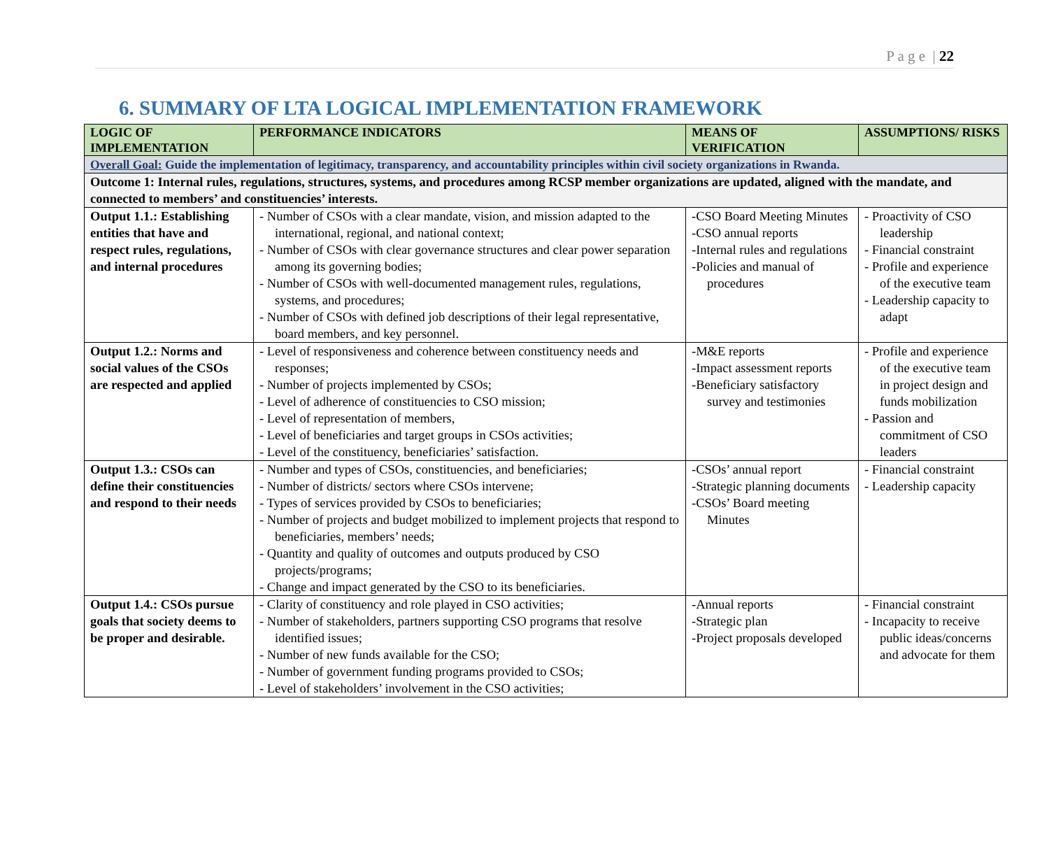P a g e | 22
6. SUMMARY OF LTA LOGICAL IMPLEMENTATION FRAMEWORK
| LOGIC OF IMPLEMENTATION | PERFORMANCE INDICATORS | MEANS OF VERIFICATION | ASSUMPTIONS/ RISKS |
| --- | --- | --- | --- |
| Overall Goal: Guide the implementation of legitimacy, transparency, and accountability principles within civil society organizations in Rwanda. | | | |
| Outcome 1: Internal rules, regulations, structures, systems, and procedures among RCSP member organizations are updated, aligned with the mandate, and connected to members’ and constituencies’ interests. | | | |
| Output 1.1.: Establishing entities that have and respect rules, regulations, and internal procedures | - Number of CSOs with a clear mandate, vision, and mission adapted to the international, regional, and national context; - Number of CSOs with clear governance structures and clear power separation among its governing bodies; - Number of CSOs with well-documented management rules, regulations, systems, and procedures; - Number of CSOs with defined job descriptions of their legal representative, board members, and key personnel. | -CSO Board Meeting Minutes -CSO annual reports -Internal rules and regulations -Policies and manual of procedures | - Proactivity of CSO leadership - Financial constraint - Profile and experience of the executive team - Leadership capacity to adapt |
| Output 1.2.: Norms and social values of the CSOs are respected and applied | - Level of responsiveness and coherence between constituency needs and responses; - Number of projects implemented by CSOs; - Level of adherence of constituencies to CSO mission; - Level of representation of members, - Level of beneficiaries and target groups in CSOs activities; - Level of the constituency, beneficiaries’ satisfaction. | -M&E reports -Impact assessment reports -Beneficiary satisfactory survey and testimonies | - Profile and experience of the executive team in project design and funds mobilization - Passion and commitment of CSO leaders |
| Output 1.3.: CSOs can define their constituencies and respond to their needs | - Number and types of CSOs, constituencies, and beneficiaries; - Number of districts/ sectors where CSOs intervene; - Types of services provided by CSOs to beneficiaries; - Number of projects and budget mobilized to implement projects that respond to beneficiaries, members’ needs; - Quantity and quality of outcomes and outputs produced by CSO projects/programs; - Change and impact generated by the CSO to its beneficiaries. | -CSOs’ annual report -Strategic planning documents -CSOs’ Board meeting Minutes | - Financial constraint - Leadership capacity |
| Output 1.4.: CSOs pursue goals that society deems to be proper and desirable. | - Clarity of constituency and role played in CSO activities; - Number of stakeholders, partners supporting CSO programs that resolve identified issues; - Number of new funds available for the CSO; - Number of government funding programs provided to CSOs; - Level of stakeholders’ involvement in the CSO activities; | -Annual reports -Strategic plan -Project proposals developed | - Financial constraint - Incapacity to receive public ideas/concerns and advocate for them |